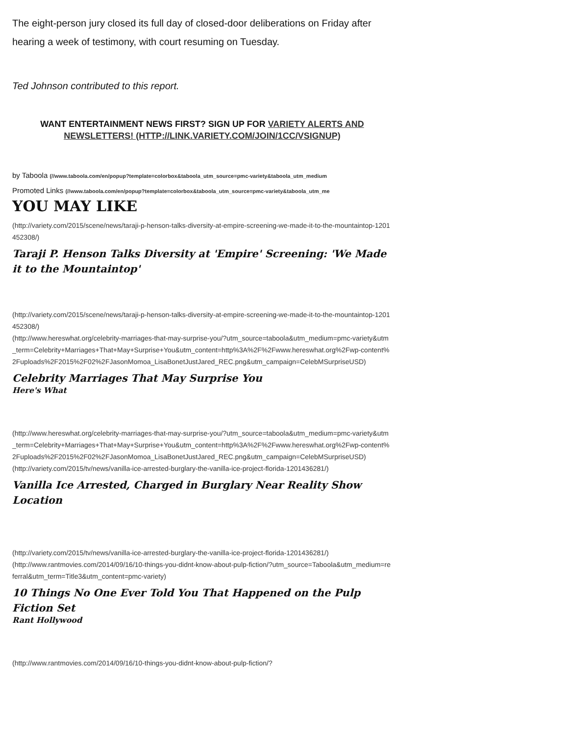The eight-person jury closed its full day of closed-door deliberations on Friday after hearing a week of testimony, with court resuming on Tuesday.
Ted Johnson contributed to this report.
WANT ENTERTAINMENT NEWS FIRST? SIGN UP FOR VARIETY ALERTS AND NEWSLETTERS! (HTTP://LINK.VARIETY.COM/JOIN/1CC/VSIGNUP)
by Taboola (//www.taboola.com/en/popup?template=colorbox&taboola_utm_source=pmc-variety&taboola_utm_medium
Promoted Links (//www.taboola.com/en/popup?template=colorbox&taboola_utm_source=pmc-variety&taboola_utm_me
YOU MAY LIKE
(http://variety.com/2015/scene/news/taraji-p-henson-talks-diversity-at-empire-screening-we-made-it-to-the-mountaintop-1201452308/)
Taraji P. Henson Talks Diversity at 'Empire' Screening: 'We Made it to the Mountaintop'
(http://variety.com/2015/scene/news/taraji-p-henson-talks-diversity-at-empire-screening-we-made-it-to-the-mountaintop-1201452308/)
(http://www.hereswhat.org/celebrity-marriages-that-may-surprise-you/?utm_source=taboola&utm_medium=pmc-variety&utm_term=Celebrity+Marriages+That+May+Surprise+You&utm_content=http%3A%2F%2Fwww.hereswhat.org%2Fwp-content%2Fuploads%2F2015%2F02%2FJasonMomoa_LisaBonetJustJared_REC.png&utm_campaign=CelebMSurpriseUSD)
Celebrity Marriages That May Surprise You
Here's What
(http://www.hereswhat.org/celebrity-marriages-that-may-surprise-you/?utm_source=taboola&utm_medium=pmc-variety&utm_term=Celebrity+Marriages+That+May+Surprise+You&utm_content=http%3A%2F%2Fwww.hereswhat.org%2Fwp-content%2Fuploads%2F2015%2F02%2FJasonMomoa_LisaBonetJustJared_REC.png&utm_campaign=CelebMSurpriseUSD)
(http://variety.com/2015/tv/news/vanilla-ice-arrested-burglary-the-vanilla-ice-project-florida-1201436281/)
Vanilla Ice Arrested, Charged in Burglary Near Reality Show Location
(http://variety.com/2015/tv/news/vanilla-ice-arrested-burglary-the-vanilla-ice-project-florida-1201436281/)
(http://www.rantmovies.com/2014/09/16/10-things-you-didnt-know-about-pulp-fiction/?utm_source=Taboola&utm_medium=referral&utm_term=Title3&utm_content=pmc-variety)
10 Things No One Ever Told You That Happened on the Pulp Fiction Set
Rant Hollywood
(http://www.rantmovies.com/2014/09/16/10-things-you-didnt-know-about-pulp-fiction/?